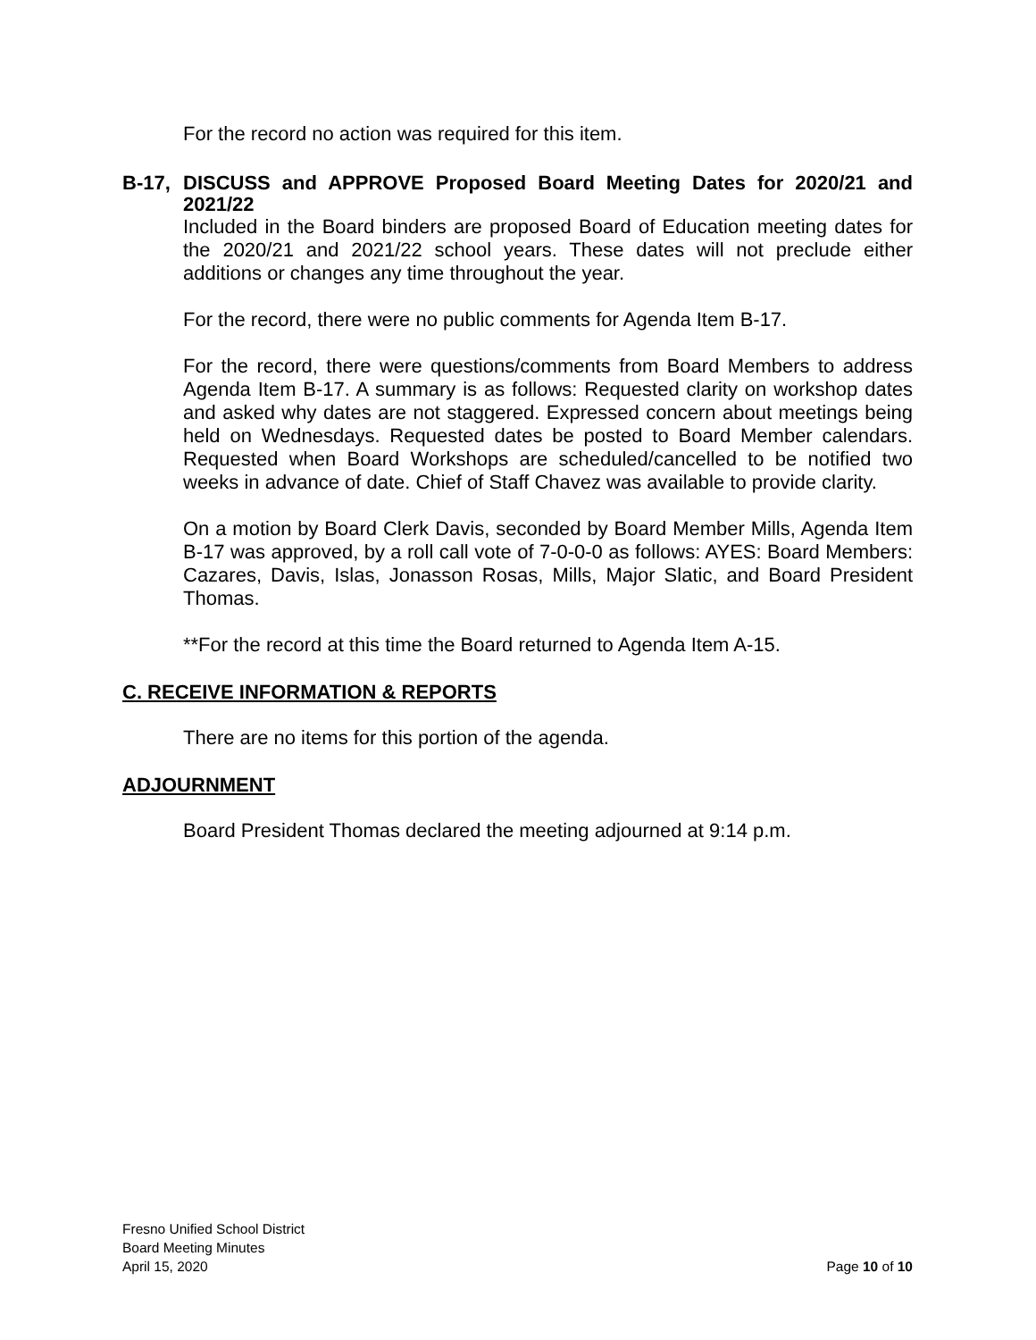For the record no action was required for this item.
B-17, DISCUSS and APPROVE Proposed Board Meeting Dates for 2020/21 and 2021/22
Included in the Board binders are proposed Board of Education meeting dates for the 2020/21 and 2021/22 school years. These dates will not preclude either additions or changes any time throughout the year.
For the record, there were no public comments for Agenda Item B-17.
For the record, there were questions/comments from Board Members to address Agenda Item B-17. A summary is as follows: Requested clarity on workshop dates and asked why dates are not staggered. Expressed concern about meetings being held on Wednesdays. Requested dates be posted to Board Member calendars. Requested when Board Workshops are scheduled/cancelled to be notified two weeks in advance of date. Chief of Staff Chavez was available to provide clarity.
On a motion by Board Clerk Davis, seconded by Board Member Mills, Agenda Item B-17 was approved, by a roll call vote of 7-0-0-0 as follows: AYES: Board Members: Cazares, Davis, Islas, Jonasson Rosas, Mills, Major Slatic, and Board President Thomas.
**For the record at this time the Board returned to Agenda Item A-15.
C. RECEIVE INFORMATION & REPORTS
There are no items for this portion of the agenda.
ADJOURNMENT
Board President Thomas declared the meeting adjourned at 9:14 p.m.
Fresno Unified School District
Board Meeting Minutes
April 15, 2020 Page 10 of 10